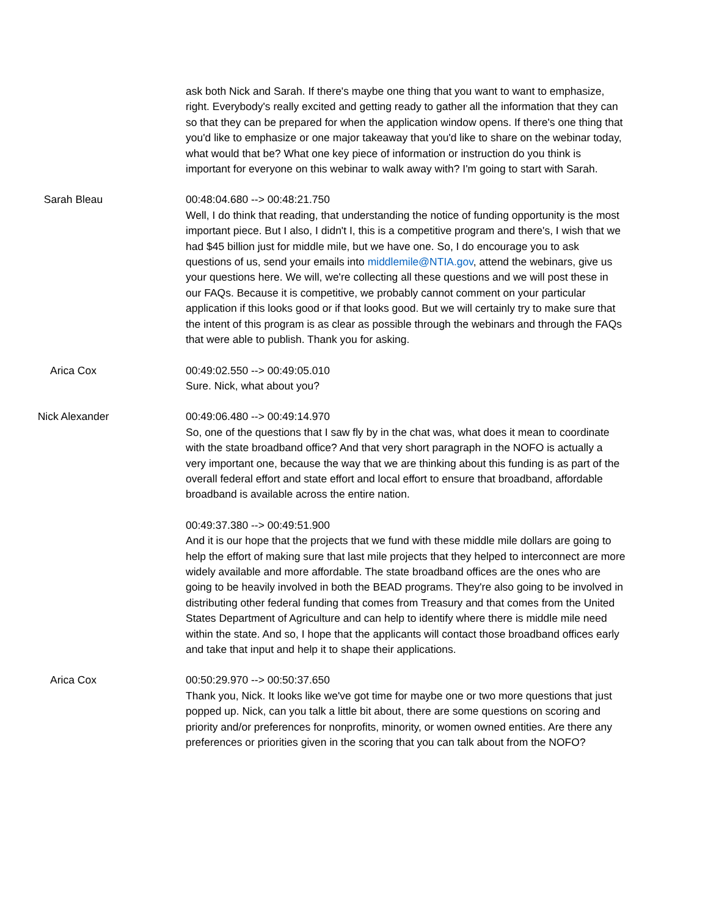ask both Nick and Sarah. If there's maybe one thing that you want to want to emphasize, right. Everybody's really excited and getting ready to gather all the information that they can so that they can be prepared for when the application window opens. If there's one thing that you'd like to emphasize or one major takeaway that you'd like to share on the webinar today, what would that be? What one key piece of information or instruction do you think is important for everyone on this webinar to walk away with? I'm going to start with Sarah.
Sarah Bleau 00:48:04.680 --> 00:48:21.750
Well, I do think that reading, that understanding the notice of funding opportunity is the most important piece. But I also, I didn't I, this is a competitive program and there's, I wish that we had $45 billion just for middle mile, but we have one. So, I do encourage you to ask questions of us, send your emails into middlemile@NTIA.gov, attend the webinars, give us your questions here. We will, we're collecting all these questions and we will post these in our FAQs. Because it is competitive, we probably cannot comment on your particular application if this looks good or if that looks good. But we will certainly try to make sure that the intent of this program is as clear as possible through the webinars and through the FAQs that were able to publish. Thank you for asking.
Arica Cox 00:49:02.550 --> 00:49:05.010
Sure. Nick, what about you?
Nick Alexander 00:49:06.480 --> 00:49:14.970
So, one of the questions that I saw fly by in the chat was, what does it mean to coordinate with the state broadband office? And that very short paragraph in the NOFO is actually a very important one, because the way that we are thinking about this funding is as part of the overall federal effort and state effort and local effort to ensure that broadband, affordable broadband is available across the entire nation.
00:49:37.380 --> 00:49:51.900
And it is our hope that the projects that we fund with these middle mile dollars are going to help the effort of making sure that last mile projects that they helped to interconnect are more widely available and more affordable. The state broadband offices are the ones who are going to be heavily involved in both the BEAD programs. They're also going to be involved in distributing other federal funding that comes from Treasury and that comes from the United States Department of Agriculture and can help to identify where there is middle mile need within the state. And so, I hope that the applicants will contact those broadband offices early and take that input and help it to shape their applications.
Arica Cox 00:50:29.970 --> 00:50:37.650
Thank you, Nick. It looks like we've got time for maybe one or two more questions that just popped up. Nick, can you talk a little bit about, there are some questions on scoring and priority and/or preferences for nonprofits, minority, or women owned entities. Are there any preferences or priorities given in the scoring that you can talk about from the NOFO?